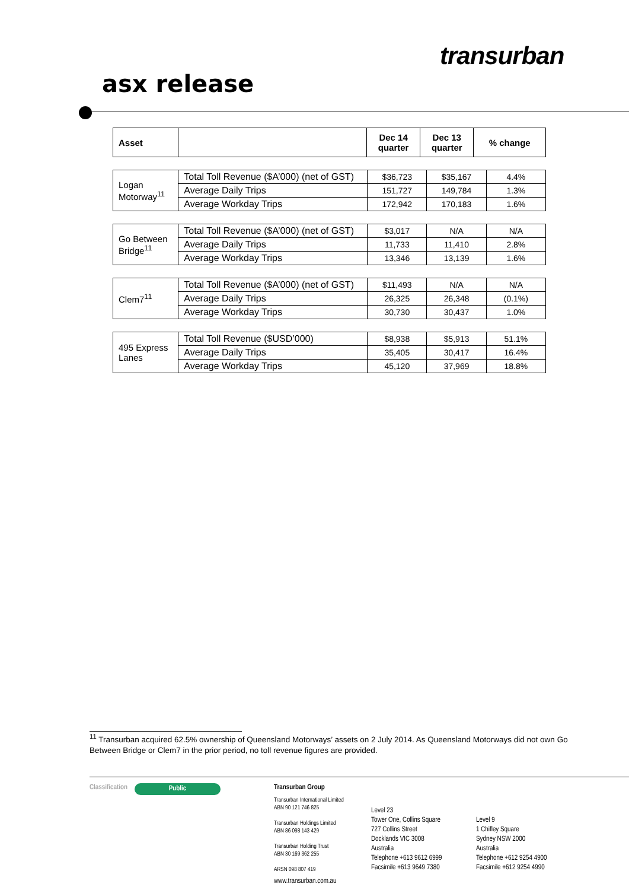transurban
asx release
| Asset | | Dec 14 quarter | Dec 13 quarter | % change |
| --- | --- | --- | --- | --- |
| Logan Motorway<sup>11</sup> | Total Toll Revenue ($A’000) (net of GST) | $36,723 | $35,167 | 4.4% |
| | Average Daily Trips | 151,727 | 149,784 | 1.3% |
| | Average Workday Trips | 172,942 | 170,183 | 1.6% |
| Go Between Bridge<sup>11</sup> | Total Toll Revenue ($A’000) (net of GST) | $3,017 | N/A | N/A |
| | Average Daily Trips | 11,733 | 11,410 | 2.8% |
| | Average Workday Trips | 13,346 | 13,139 | 1.6% |
| Clem7<sup>11</sup> | Total Toll Revenue ($A’000) (net of GST) | $11,493 | N/A | N/A |
| | Average Daily Trips | 26,325 | 26,348 | (0.1%) |
| | Average Workday Trips | 30,730 | 30,437 | 1.0% |
| 495 Express Lanes | Total Toll Revenue ($USD’000) | $8,938 | $5,913 | 51.1% |
| | Average Daily Trips | 35,405 | 30,417 | 16.4% |
| | Average Workday Trips | 45,120 | 37,969 | 18.8% |
<sup>11</sup> Transurban acquired 62.5% ownership of Queensland Motorways’ assets on 2 July 2014. As Queensland Motorways did not own Go Between Bridge or Clem7 in the prior period, no toll revenue figures are provided.
Classification
Public
Transurban Group
Transurban International Limited
ABN 90 121 746 825
Transurban Holdings Limited
ABN 86 098 143 429
Transurban Holding Trust
ABN 30 169 362 255
ARSN 098 807 419
www.transurban.com.au
Level 23
Tower One, Collins Square
727 Collins Street
Docklands VIC 3008
Australia
Telephone +613 9612 6999
Facsimile +613 9649 7380
Level 9
1 Chifley Square
Sydney NSW 2000
Australia
Telephone +612 9254 4900
Facsimile +612 9254 4990